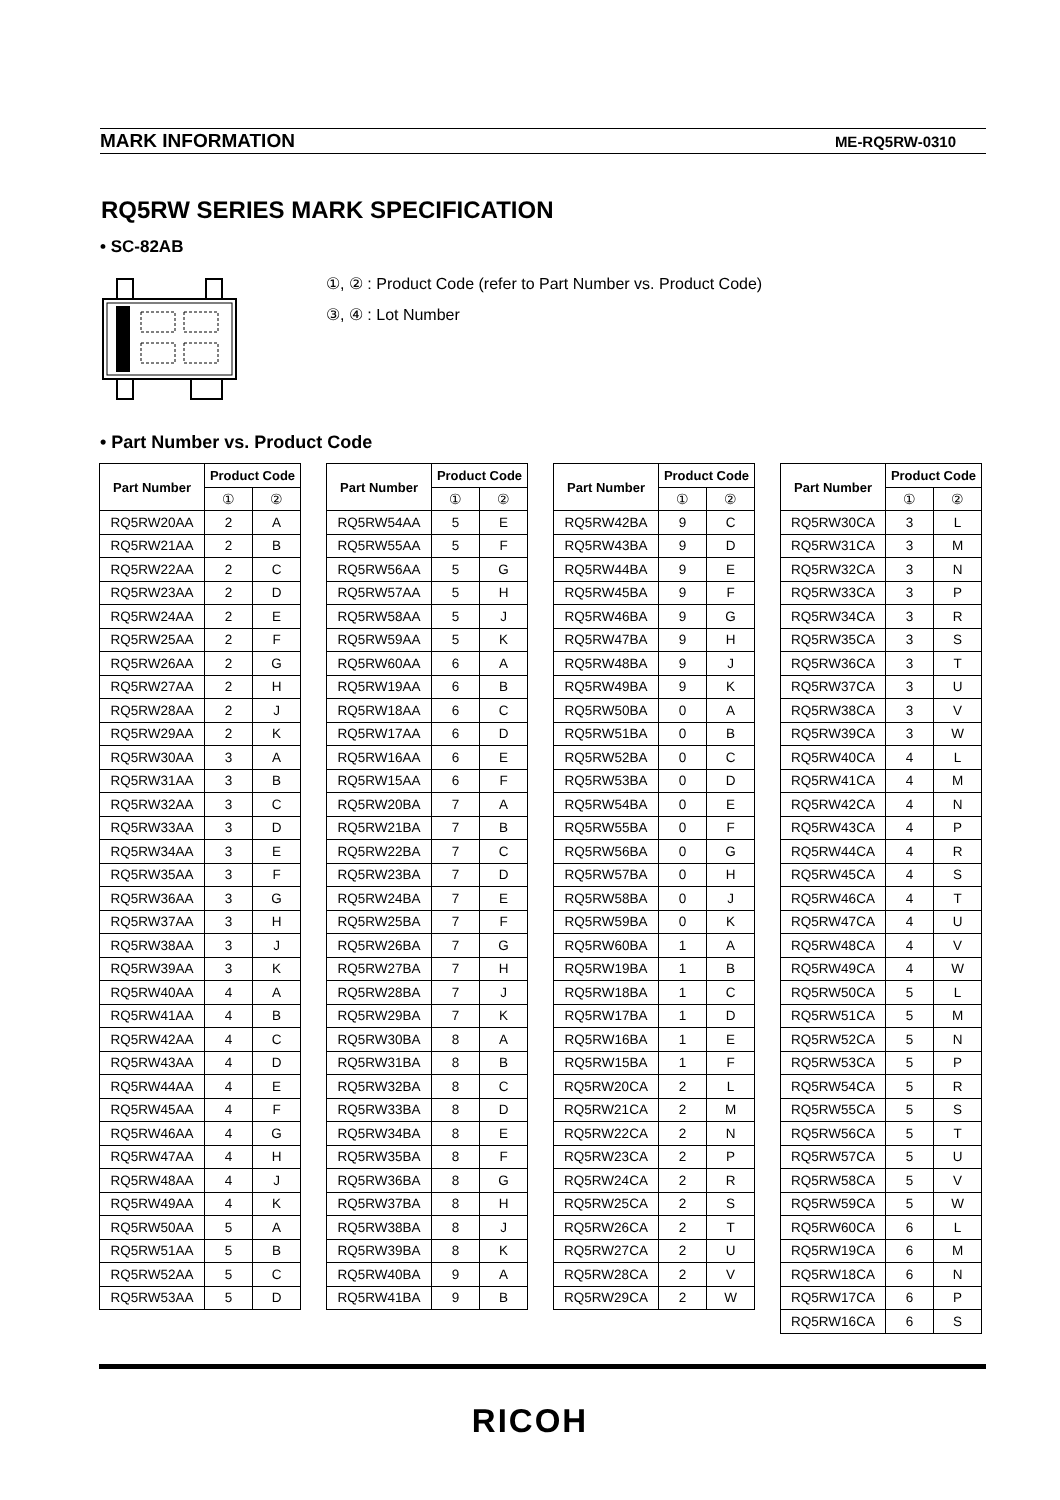MARK INFORMATION ME-RQ5RW-0310
RQ5RW SERIES MARK SPECIFICATION
• SC-82AB
①, ② : Product Code (refer to Part Number vs. Product Code)
③, ④ : Lot Number
• Part Number vs. Product Code
| Part Number | Product Code | |
| --- | --- | --- |
| | ① | ② |
| RQ5RW20AA | 2 | A |
| RQ5RW21AA | 2 | B |
| RQ5RW22AA | 2 | C |
| RQ5RW23AA | 2 | D |
| RQ5RW24AA | 2 | E |
| RQ5RW25AA | 2 | F |
| RQ5RW26AA | 2 | G |
| RQ5RW27AA | 2 | H |
| RQ5RW28AA | 2 | J |
| RQ5RW29AA | 2 | K |
| RQ5RW30AA | 3 | A |
| RQ5RW31AA | 3 | B |
| RQ5RW32AA | 3 | C |
| RQ5RW33AA | 3 | D |
| RQ5RW34AA | 3 | E |
| RQ5RW35AA | 3 | F |
| RQ5RW36AA | 3 | G |
| RQ5RW37AA | 3 | H |
| RQ5RW38AA | 3 | J |
| RQ5RW39AA | 3 | K |
| RQ5RW40AA | 4 | A |
| RQ5RW41AA | 4 | B |
| RQ5RW42AA | 4 | C |
| RQ5RW43AA | 4 | D |
| RQ5RW44AA | 4 | E |
| RQ5RW45AA | 4 | F |
| RQ5RW46AA | 4 | G |
| RQ5RW47AA | 4 | H |
| RQ5RW48AA | 4 | J |
| RQ5RW49AA | 4 | K |
| RQ5RW50AA | 5 | A |
| RQ5RW51AA | 5 | B |
| RQ5RW52AA | 5 | C |
| RQ5RW53AA | 5 | D |
| Part Number | Product Code | |
| --- | --- | --- |
| | ① | ② |
| RQ5RW54AA | 5 | E |
| RQ5RW55AA | 5 | F |
| RQ5RW56AA | 5 | G |
| RQ5RW57AA | 5 | H |
| RQ5RW58AA | 5 | J |
| RQ5RW59AA | 5 | K |
| RQ5RW60AA | 6 | A |
| RQ5RW19AA | 6 | B |
| RQ5RW18AA | 6 | C |
| RQ5RW17AA | 6 | D |
| RQ5RW16AA | 6 | E |
| RQ5RW15AA | 6 | F |
| RQ5RW20BA | 7 | A |
| RQ5RW21BA | 7 | B |
| RQ5RW22BA | 7 | C |
| RQ5RW23BA | 7 | D |
| RQ5RW24BA | 7 | E |
| RQ5RW25BA | 7 | F |
| RQ5RW26BA | 7 | G |
| RQ5RW27BA | 7 | H |
| RQ5RW28BA | 7 | J |
| RQ5RW29BA | 7 | K |
| RQ5RW30BA | 8 | A |
| RQ5RW31BA | 8 | B |
| RQ5RW32BA | 8 | C |
| RQ5RW33BA | 8 | D |
| RQ5RW34BA | 8 | E |
| RQ5RW35BA | 8 | F |
| RQ5RW36BA | 8 | G |
| RQ5RW37BA | 8 | H |
| RQ5RW38BA | 8 | J |
| RQ5RW39BA | 8 | K |
| RQ5RW40BA | 9 | A |
| RQ5RW41BA | 9 | B |
| Part Number | Product Code | |
| --- | --- | --- |
| | ① | ② |
| RQ5RW42BA | 9 | C |
| RQ5RW43BA | 9 | D |
| RQ5RW44BA | 9 | E |
| RQ5RW45BA | 9 | F |
| RQ5RW46BA | 9 | G |
| RQ5RW47BA | 9 | H |
| RQ5RW48BA | 9 | J |
| RQ5RW49BA | 9 | K |
| RQ5RW50BA | 0 | A |
| RQ5RW51BA | 0 | B |
| RQ5RW52BA | 0 | C |
| RQ5RW53BA | 0 | D |
| RQ5RW54BA | 0 | E |
| RQ5RW55BA | 0 | F |
| RQ5RW56BA | 0 | G |
| RQ5RW57BA | 0 | H |
| RQ5RW58BA | 0 | J |
| RQ5RW59BA | 0 | K |
| RQ5RW60BA | 1 | A |
| RQ5RW19BA | 1 | B |
| RQ5RW18BA | 1 | C |
| RQ5RW17BA | 1 | D |
| RQ5RW16BA | 1 | E |
| RQ5RW15BA | 1 | F |
| RQ5RW20CA | 2 | L |
| RQ5RW21CA | 2 | M |
| RQ5RW22CA | 2 | N |
| RQ5RW23CA | 2 | P |
| RQ5RW24CA | 2 | R |
| RQ5RW25CA | 2 | S |
| RQ5RW26CA | 2 | T |
| RQ5RW27CA | 2 | U |
| RQ5RW28CA | 2 | V |
| RQ5RW29CA | 2 | W |
| Part Number | Product Code | |
| --- | --- | --- |
| | ① | ② |
| RQ5RW30CA | 3 | L |
| RQ5RW31CA | 3 | M |
| RQ5RW32CA | 3 | N |
| RQ5RW33CA | 3 | P |
| RQ5RW34CA | 3 | R |
| RQ5RW35CA | 3 | S |
| RQ5RW36CA | 3 | T |
| RQ5RW37CA | 3 | U |
| RQ5RW38CA | 3 | V |
| RQ5RW39CA | 3 | W |
| RQ5RW40CA | 4 | L |
| RQ5RW41CA | 4 | M |
| RQ5RW42CA | 4 | N |
| RQ5RW43CA | 4 | P |
| RQ5RW44CA | 4 | R |
| RQ5RW45CA | 4 | S |
| RQ5RW46CA | 4 | T |
| RQ5RW47CA | 4 | U |
| RQ5RW48CA | 4 | V |
| RQ5RW49CA | 4 | W |
| RQ5RW50CA | 5 | L |
| RQ5RW51CA | 5 | M |
| RQ5RW52CA | 5 | N |
| RQ5RW53CA | 5 | P |
| RQ5RW54CA | 5 | R |
| RQ5RW55CA | 5 | S |
| RQ5RW56CA | 5 | T |
| RQ5RW57CA | 5 | U |
| RQ5RW58CA | 5 | V |
| RQ5RW59CA | 5 | W |
| RQ5RW60CA | 6 | L |
| RQ5RW19CA | 6 | M |
| RQ5RW18CA | 6 | N |
| RQ5RW17CA | 6 | P |
| RQ5RW16CA | 6 | S |
RICOH